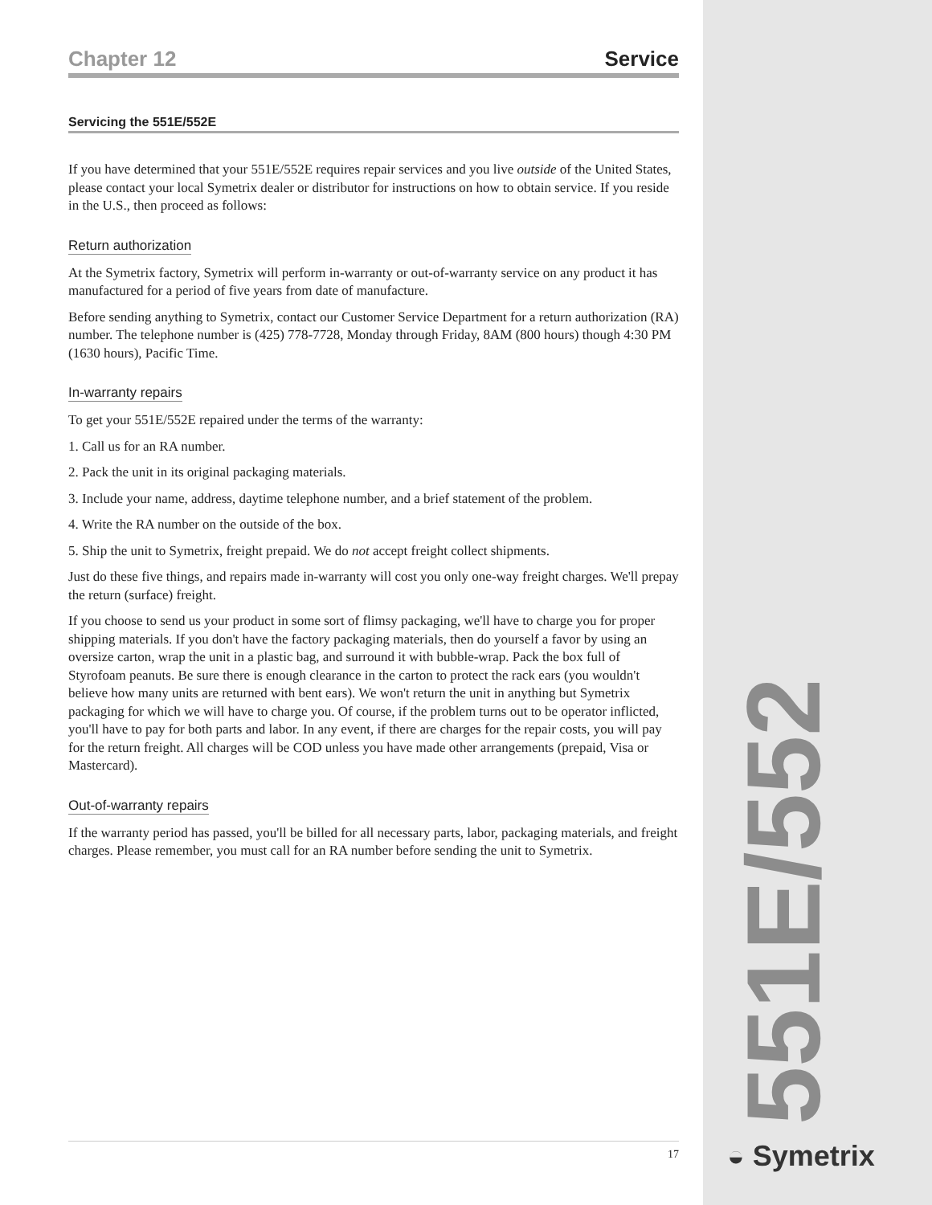Chapter 12 Service
Servicing the 551E/552E
If you have determined that your 551E/552E requires repair services and you live outside of the United States, please contact your local Symetrix dealer or distributor for instructions on how to obtain service. If you reside in the U.S., then proceed as follows:
Return authorization
At the Symetrix factory, Symetrix will perform in-warranty or out-of-warranty service on any product it has manufactured for a period of five years from date of manufacture.
Before sending anything to Symetrix, contact our Customer Service Department for a return authorization (RA) number. The telephone number is (425) 778-7728, Monday through Friday, 8AM (800 hours) though 4:30 PM (1630 hours), Pacific Time.
In-warranty repairs
To get your 551E/552E repaired under the terms of the warranty:
1. Call us for an RA number.
2. Pack the unit in its original packaging materials.
3. Include your name, address, daytime telephone number, and a brief statement of the problem.
4. Write the RA number on the outside of the box.
5. Ship the unit to Symetrix, freight prepaid. We do not accept freight collect shipments.
Just do these five things, and repairs made in-warranty will cost you only one-way freight charges. We'll prepay the return (surface) freight.
If you choose to send us your product in some sort of flimsy packaging, we'll have to charge you for proper shipping materials. If you don't have the factory packaging materials, then do yourself a favor by using an oversize carton, wrap the unit in a plastic bag, and surround it with bubble-wrap. Pack the box full of Styrofoam peanuts. Be sure there is enough clearance in the carton to protect the rack ears (you wouldn't believe how many units are returned with bent ears). We won't return the unit in anything but Symetrix packaging for which we will have to charge you. Of course, if the problem turns out to be operator inflicted, you'll have to pay for both parts and labor. In any event, if there are charges for the repair costs, you will pay for the return freight. All charges will be COD unless you have made other arrangements (prepaid, Visa or Mastercard).
Out-of-warranty repairs
If the warranty period has passed, you'll be billed for all necessary parts, labor, packaging materials, and freight charges. Please remember, you must call for an RA number before sending the unit to Symetrix.
17
551E/552E
◒ Symetrix